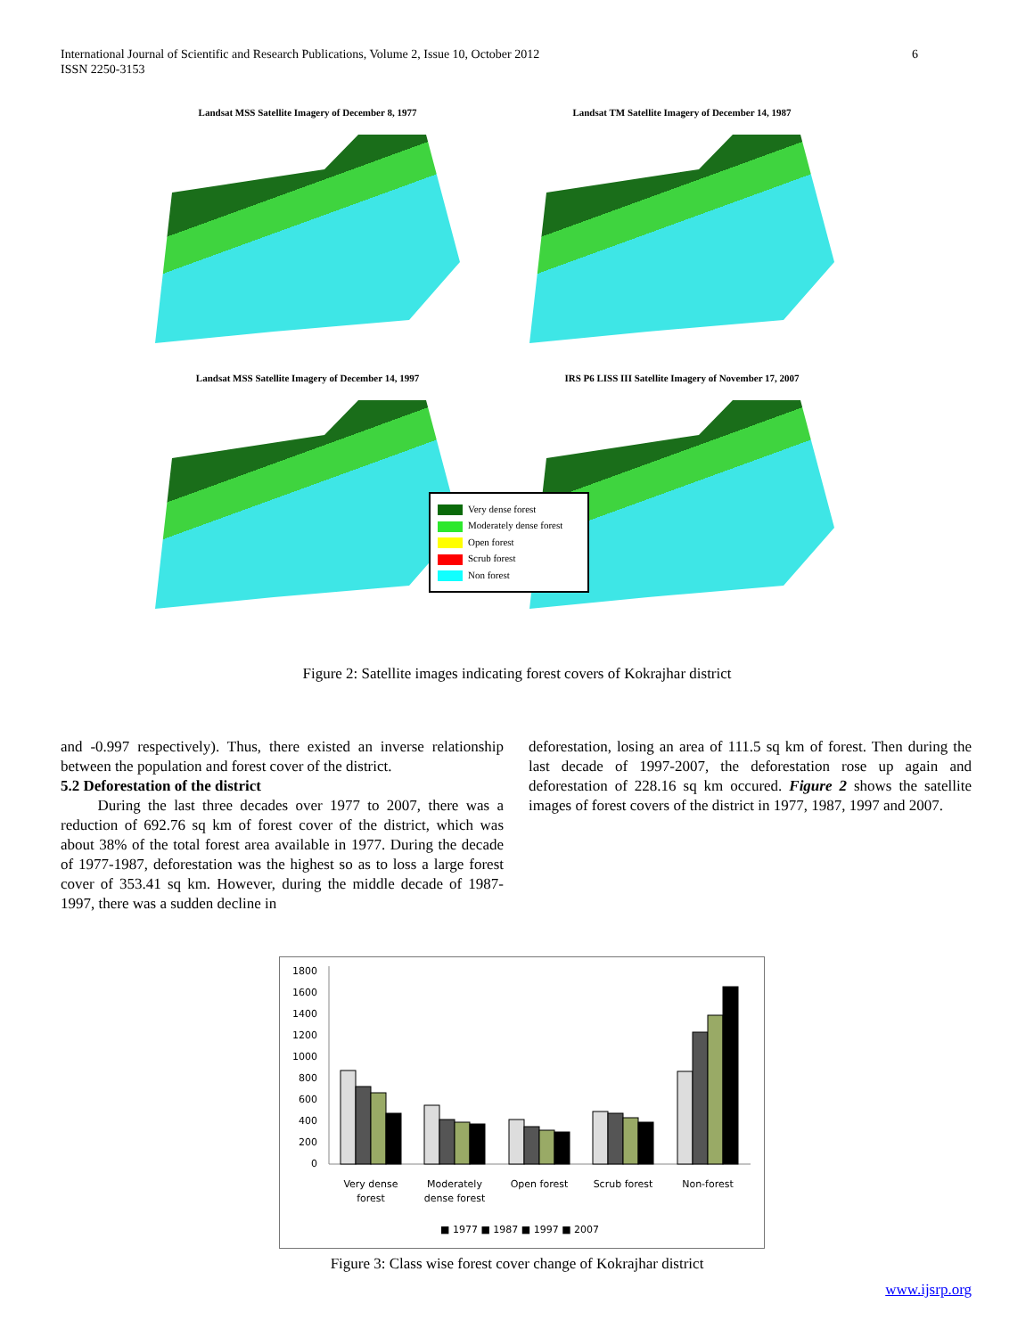6 International Journal of Scientific and Research Publications, Volume 2, Issue 10, October 2012
ISSN 2250-3153
Landsat MSS Satellite Imagery of December 8, 1977
Landsat TM Satellite Imagery of December 14, 1987
Landsat MSS Satellite Imagery of December 14, 1997
IRS P6 LISS III Satellite Imagery of November 17, 2007
Very dense forest
Moderately dense forest
Open forest
Scrub forest
Non forest
Figure 2: Satellite images indicating forest covers of Kokrajhar district
and -0.997 respectively). Thus, there existed an inverse relationship between the population and forest cover of the district.
5.2 Deforestation of the district
During the last three decades over 1977 to 2007, there was a reduction of 692.76 sq km of forest cover of the district, which was about 38% of the total forest area available in 1977. During the decade of 1977-1987, deforestation was the highest so as to loss a large forest cover of 353.41 sq km. However, during the middle decade of 1987-1997, there was a sudden decline in
deforestation, losing an area of 111.5 sq km of forest. Then during the last decade of 1997-2007, the deforestation rose up again and deforestation of 228.16 sq km occured. Figure 2 shows the satellite images of forest covers of the district in 1977, 1987, 1997 and 2007.
1800
1600
1400
1200
1000
800
600
400
200
0
Very dense
forest
Moderately
dense forest
Open forest
Scrub forest
Non-forest
■ 1977 ■ 1987 ■ 1997 ■ 2007
Figure 3: Class wise forest cover change of Kokrajhar district
www.ijsrp.org